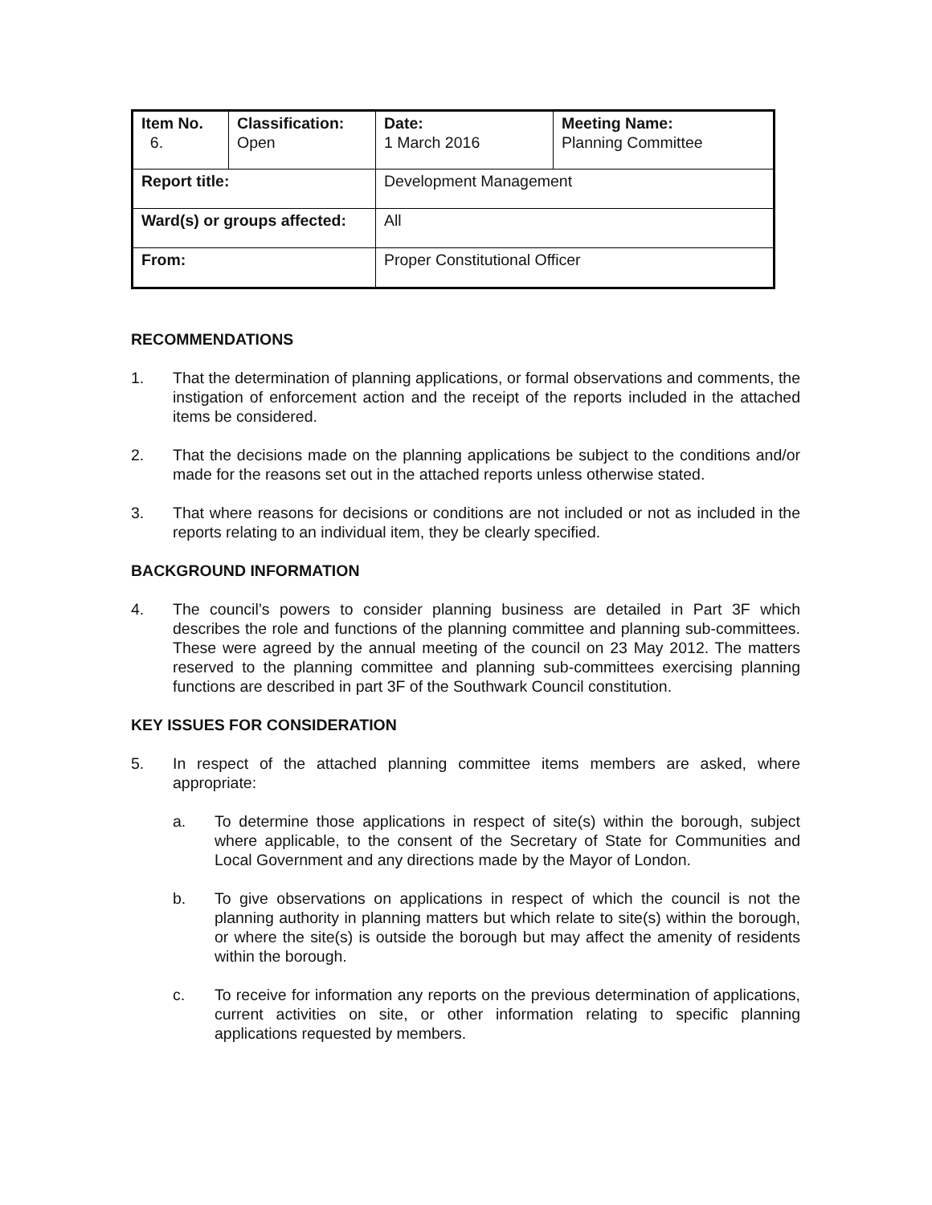| Item No. 6. | Classification: Open | Date: 1 March 2016 | Meeting Name: Planning Committee |
| Report title: | | Development Management | |
| Ward(s) or groups affected: | | All | |
| From: | | Proper Constitutional Officer | |
RECOMMENDATIONS
1. That the determination of planning applications, or formal observations and comments, the instigation of enforcement action and the receipt of the reports included in the attached items be considered.
2. That the decisions made on the planning applications be subject to the conditions and/or made for the reasons set out in the attached reports unless otherwise stated.
3. That where reasons for decisions or conditions are not included or not as included in the reports relating to an individual item, they be clearly specified.
BACKGROUND INFORMATION
4. The council’s powers to consider planning business are detailed in Part 3F which describes the role and functions of the planning committee and planning sub-committees. These were agreed by the annual meeting of the council on 23 May 2012. The matters reserved to the planning committee and planning sub-committees exercising planning functions are described in part 3F of the Southwark Council constitution.
KEY ISSUES FOR CONSIDERATION
5. In respect of the attached planning committee items members are asked, where appropriate:
a. To determine those applications in respect of site(s) within the borough, subject where applicable, to the consent of the Secretary of State for Communities and Local Government and any directions made by the Mayor of London.
b. To give observations on applications in respect of which the council is not the planning authority in planning matters but which relate to site(s) within the borough, or where the site(s) is outside the borough but may affect the amenity of residents within the borough.
c. To receive for information any reports on the previous determination of applications, current activities on site, or other information relating to specific planning applications requested by members.